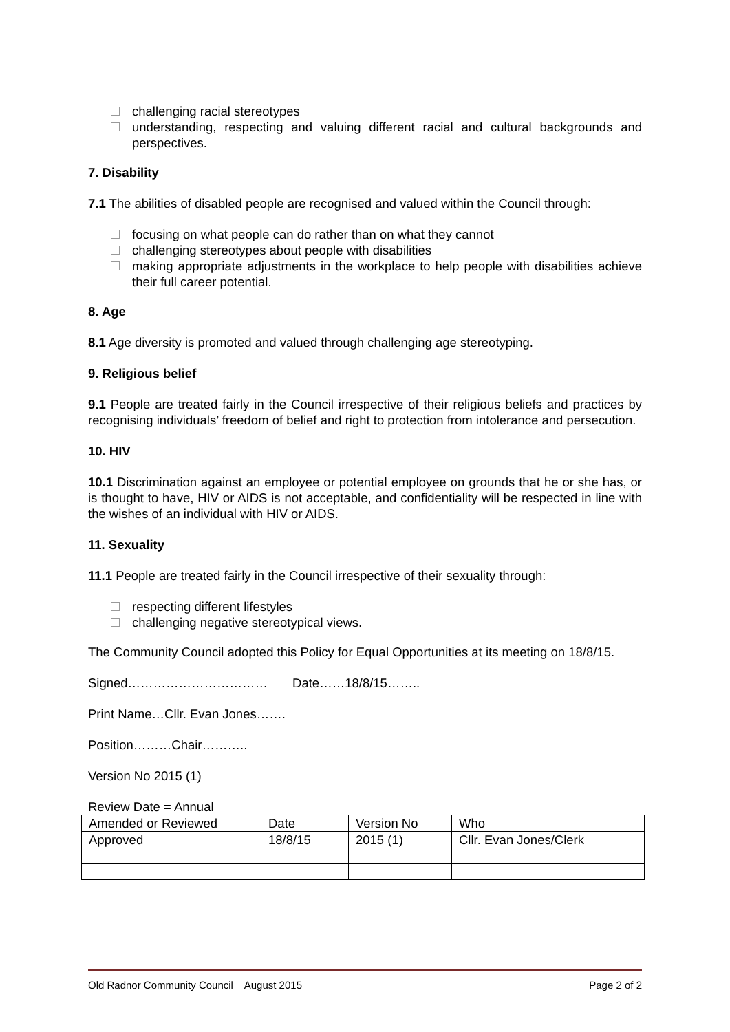challenging racial stereotypes
understanding, respecting and valuing different racial and cultural backgrounds and perspectives.
7. Disability
7.1 The abilities of disabled people are recognised and valued within the Council through:
focusing on what people can do rather than on what they cannot
challenging stereotypes about people with disabilities
making appropriate adjustments in the workplace to help people with disabilities achieve their full career potential.
8. Age
8.1 Age diversity is promoted and valued through challenging age stereotyping.
9. Religious belief
9.1 People are treated fairly in the Council irrespective of their religious beliefs and practices by recognising individuals’ freedom of belief and right to protection from intolerance and persecution.
10. HIV
10.1 Discrimination against an employee or potential employee on grounds that he or she has, or is thought to have, HIV or AIDS is not acceptable, and confidentiality will be respected in line with the wishes of an individual with HIV or AIDS.
11. Sexuality
11.1 People are treated fairly in the Council irrespective of their sexuality through:
respecting different lifestyles
challenging negative stereotypical views.
The Community Council adopted this Policy for Equal Opportunities at its meeting on 18/8/15.
Signed…………………………… Date……18/8/15……..
Print Name…Cllr. Evan Jones…….
Position………Chair………..
Version No 2015 (1)
Review Date = Annual
| Amended or Reviewed | Date | Version No | Who |
| Approved | 18/8/15 | 2015 (1) | Cllr. Evan Jones/Clerk |
Old Radnor Community Council August 2015 Page 2 of 2